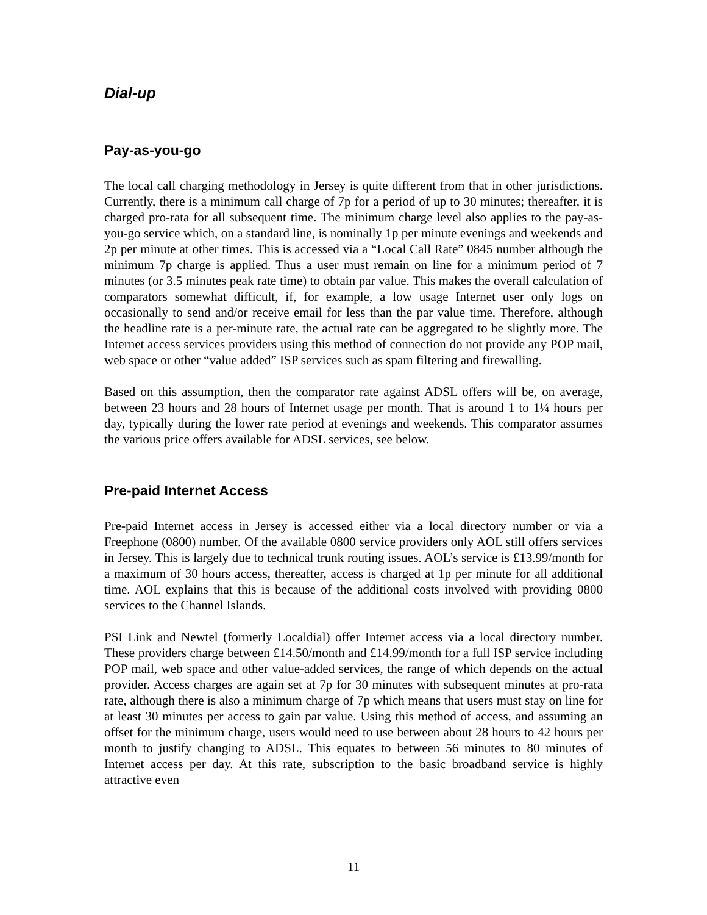Dial-up
Pay-as-you-go
The local call charging methodology in Jersey is quite different from that in other jurisdictions. Currently, there is a minimum call charge of 7p for a period of up to 30 minutes; thereafter, it is charged pro-rata for all subsequent time. The minimum charge level also applies to the pay-as-you-go service which, on a standard line, is nominally 1p per minute evenings and weekends and 2p per minute at other times. This is accessed via a “Local Call Rate” 0845 number although the minimum 7p charge is applied. Thus a user must remain on line for a minimum period of 7 minutes (or 3.5 minutes peak rate time) to obtain par value. This makes the overall calculation of comparators somewhat difficult, if, for example, a low usage Internet user only logs on occasionally to send and/or receive email for less than the par value time. Therefore, although the headline rate is a per-minute rate, the actual rate can be aggregated to be slightly more. The Internet access services providers using this method of connection do not provide any POP mail, web space or other “value added” ISP services such as spam filtering and firewalling.
Based on this assumption, then the comparator rate against ADSL offers will be, on average, between 23 hours and 28 hours of Internet usage per month. That is around 1 to 1¼ hours per day, typically during the lower rate period at evenings and weekends. This comparator assumes the various price offers available for ADSL services, see below.
Pre-paid Internet Access
Pre-paid Internet access in Jersey is accessed either via a local directory number or via a Freephone (0800) number. Of the available 0800 service providers only AOL still offers services in Jersey. This is largely due to technical trunk routing issues. AOL’s service is £13.99/month for a maximum of 30 hours access, thereafter, access is charged at 1p per minute for all additional time. AOL explains that this is because of the additional costs involved with providing 0800 services to the Channel Islands.
PSI Link and Newtel (formerly Localdial) offer Internet access via a local directory number. These providers charge between £14.50/month and £14.99/month for a full ISP service including POP mail, web space and other value-added services, the range of which depends on the actual provider. Access charges are again set at 7p for 30 minutes with subsequent minutes at pro-rata rate, although there is also a minimum charge of 7p which means that users must stay on line for at least 30 minutes per access to gain par value. Using this method of access, and assuming an offset for the minimum charge, users would need to use between about 28 hours to 42 hours per month to justify changing to ADSL. This equates to between 56 minutes to 80 minutes of Internet access per day. At this rate, subscription to the basic broadband service is highly attractive even
11